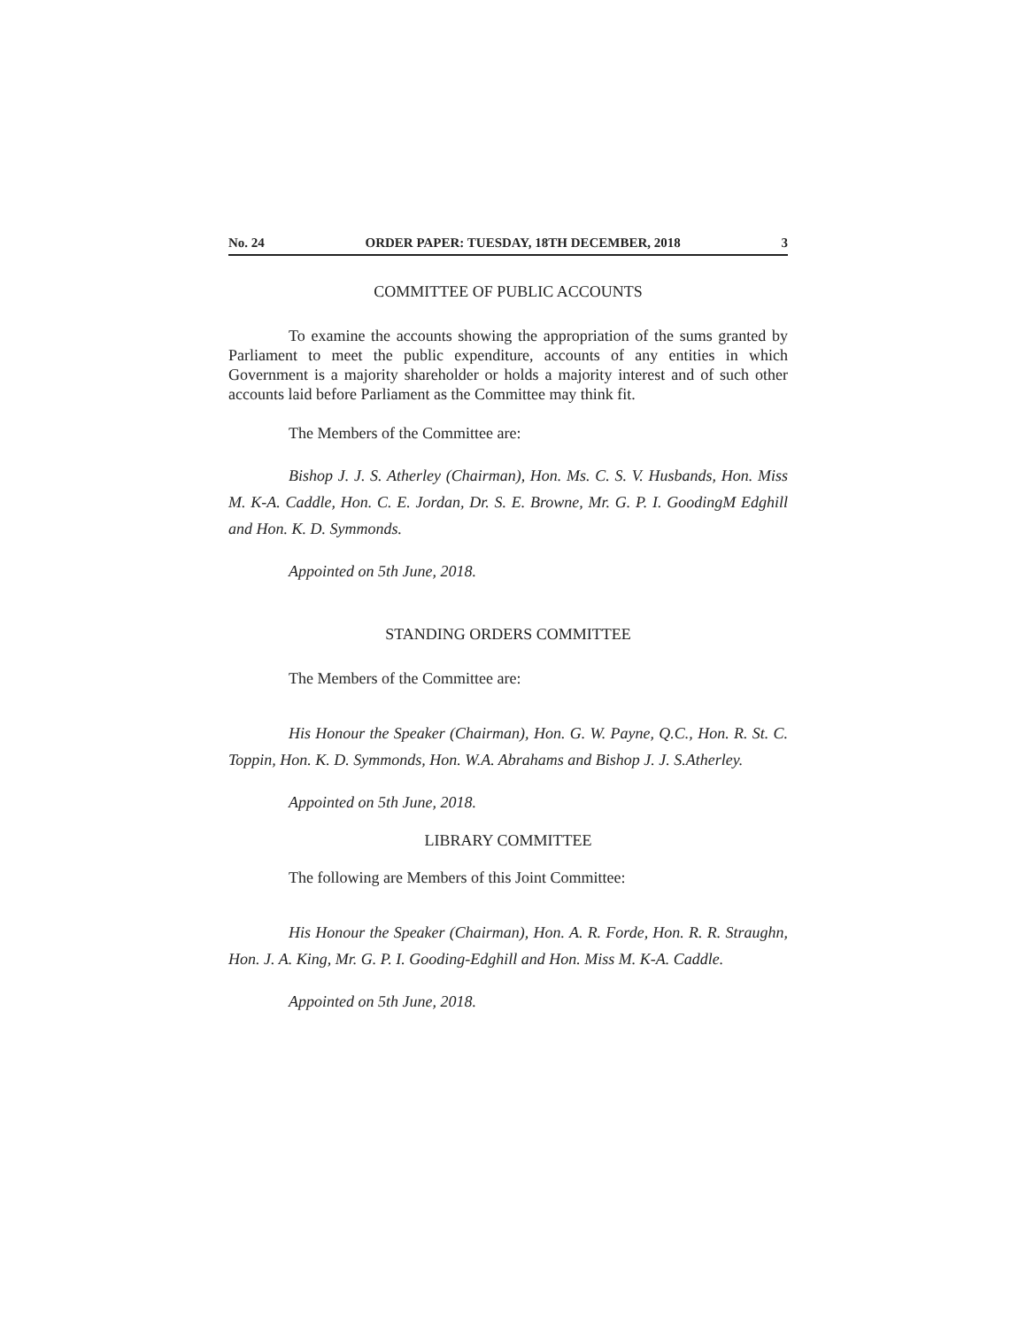No. 24 ORDER PAPER: TUESDAY, 18TH DECEMBER, 2018 3
COMMITTEE OF PUBLIC ACCOUNTS
To examine the accounts showing the appropriation of the sums granted by Parliament to meet the public expenditure, accounts of any entities in which Government is a majority shareholder or holds a majority interest and of such other accounts laid before Parliament as the Committee may think fit.
The Members of the Committee are:
Bishop J. J. S. Atherley (Chairman), Hon. Ms. C. S. V. Husbands, Hon. Miss M. K-A. Caddle, Hon. C. E. Jordan, Dr. S. E. Browne, Mr. G. P. I. GoodingM Edghill and Hon. K. D. Symmonds.
Appointed on 5th June, 2018.
STANDING ORDERS COMMITTEE
The Members of the Committee are:
His Honour the Speaker (Chairman), Hon. G. W. Payne, Q.C., Hon. R. St. C. Toppin, Hon. K. D. Symmonds, Hon. W.A. Abrahams and Bishop J. J. S.Atherley.
Appointed on 5th June, 2018.
LIBRARY COMMITTEE
The following are Members of this Joint Committee:
His Honour the Speaker (Chairman), Hon. A. R. Forde, Hon. R. R. Straughn, Hon. J. A. King, Mr. G. P. I. Gooding-Edghill and Hon. Miss M. K-A. Caddle.
Appointed on 5th June, 2018.